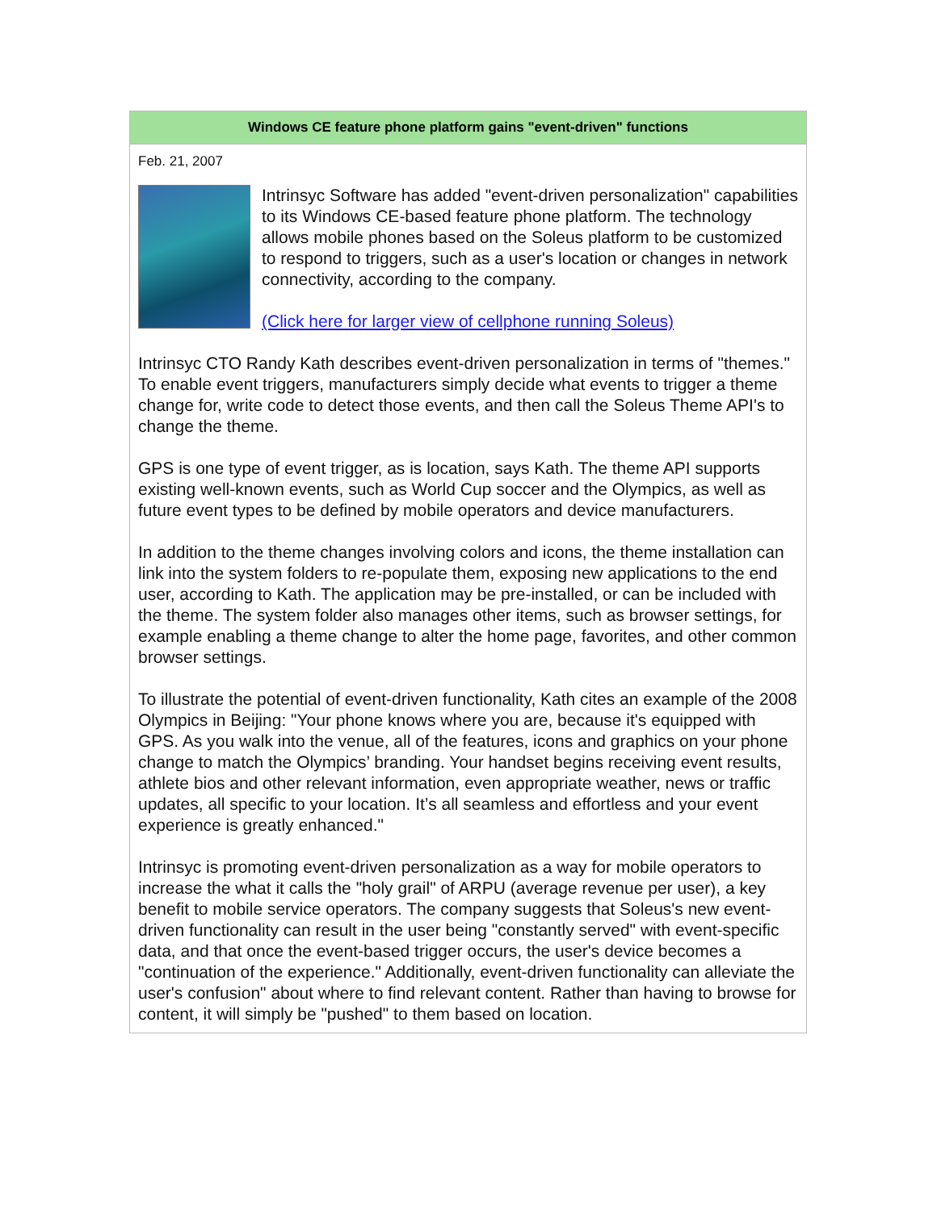Windows CE feature phone platform gains "event-driven" functions
Feb. 21, 2007
Intrinsyc Software has added "event-driven personalization" capabilities to its Windows CE-based feature phone platform. The technology allows mobile phones based on the Soleus platform to be customized to respond to triggers, such as a user's location or changes in network connectivity, according to the company.
(Click here for larger view of cellphone running Soleus)
Intrinsyc CTO Randy Kath describes event-driven personalization in terms of "themes." To enable event triggers, manufacturers simply decide what events to trigger a theme change for, write code to detect those events, and then call the Soleus Theme API's to change the theme.
GPS is one type of event trigger, as is location, says Kath. The theme API supports existing well-known events, such as World Cup soccer and the Olympics, as well as future event types to be defined by mobile operators and device manufacturers.
In addition to the theme changes involving colors and icons, the theme installation can link into the system folders to re-populate them, exposing new applications to the end user, according to Kath. The application may be pre-installed, or can be included with the theme. The system folder also manages other items, such as browser settings, for example enabling a theme change to alter the home page, favorites, and other common browser settings.
To illustrate the potential of event-driven functionality, Kath cites an example of the 2008 Olympics in Beijing: "Your phone knows where you are, because it's equipped with GPS. As you walk into the venue, all of the features, icons and graphics on your phone change to match the Olympics’ branding. Your handset begins receiving event results, athlete bios and other relevant information, even appropriate weather, news or traffic updates, all specific to your location. It’s all seamless and effortless and your event experience is greatly enhanced."
Intrinsyc is promoting event-driven personalization as a way for mobile operators to increase the what it calls the "holy grail" of ARPU (average revenue per user), a key benefit to mobile service operators. The company suggests that Soleus's new event-driven functionality can result in the user being "constantly served" with event-specific data, and that once the event-based trigger occurs, the user's device becomes a "continuation of the experience." Additionally, event-driven functionality can alleviate the user's confusion" about where to find relevant content. Rather than having to browse for content, it will simply be "pushed" to them based on location.